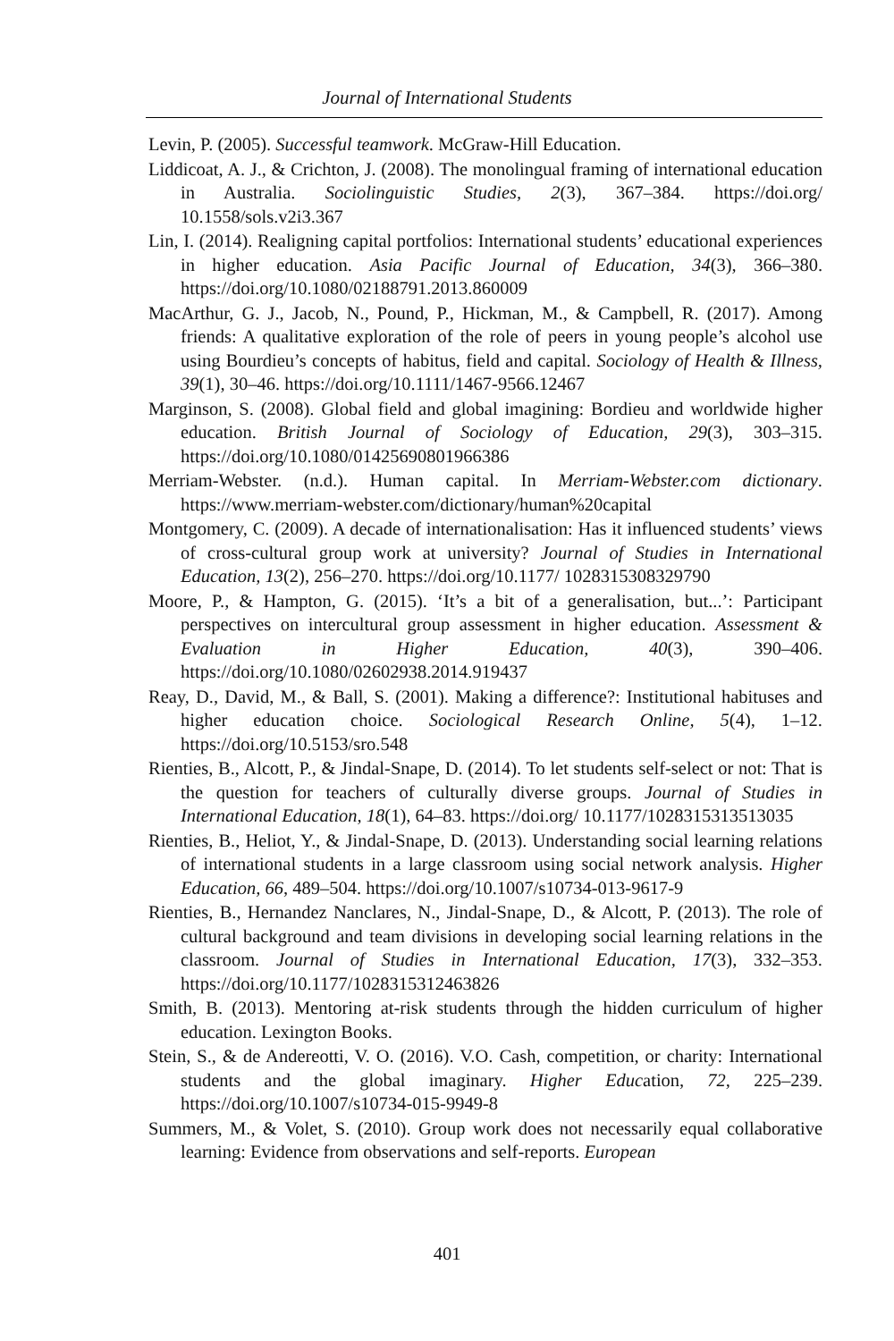Journal of International Students
Levin, P. (2005). Successful teamwork. McGraw-Hill Education.
Liddicoat, A. J., & Crichton, J. (2008). The monolingual framing of international education in Australia. Sociolinguistic Studies, 2(3), 367–384. https://doi.org/ 10.1558/sols.v2i3.367
Lin, I. (2014). Realigning capital portfolios: International students’ educational experiences in higher education. Asia Pacific Journal of Education, 34(3), 366–380. https://doi.org/10.1080/02188791.2013.860009
MacArthur, G. J., Jacob, N., Pound, P., Hickman, M., & Campbell, R. (2017). Among friends: A qualitative exploration of the role of peers in young people’s alcohol use using Bourdieu’s concepts of habitus, field and capital. Sociology of Health & Illness, 39(1), 30–46. https://doi.org/10.1111/1467-9566.12467
Marginson, S. (2008). Global field and global imagining: Bordieu and worldwide higher education. British Journal of Sociology of Education, 29(3), 303–315. https://doi.org/10.1080/01425690801966386
Merriam-Webster. (n.d.). Human capital. In Merriam-Webster.com dictionary. https://www.merriam-webster.com/dictionary/human%20capital
Montgomery, C. (2009). A decade of internationalisation: Has it influenced students’ views of cross-cultural group work at university? Journal of Studies in International Education, 13(2), 256–270. https://doi.org/10.1177/ 1028315308329790
Moore, P., & Hampton, G. (2015). ‘It’s a bit of a generalisation, but...’: Participant perspectives on intercultural group assessment in higher education. Assessment & Evaluation in Higher Education, 40(3), 390–406. https://doi.org/10.1080/02602938.2014.919437
Reay, D., David, M., & Ball, S. (2001). Making a difference?: Institutional habituses and higher education choice. Sociological Research Online, 5(4), 1–12. https://doi.org/10.5153/sro.548
Rienties, B., Alcott, P., & Jindal-Snape, D. (2014). To let students self-select or not: That is the question for teachers of culturally diverse groups. Journal of Studies in International Education, 18(1), 64–83. https://doi.org/ 10.1177/1028315313513035
Rienties, B., Heliot, Y., & Jindal-Snape, D. (2013). Understanding social learning relations of international students in a large classroom using social network analysis. Higher Education, 66, 489–504. https://doi.org/10.1007/s10734-013-9617-9
Rienties, B., Hernandez Nanclares, N., Jindal-Snape, D., & Alcott, P. (2013). The role of cultural background and team divisions in developing social learning relations in the classroom. Journal of Studies in International Education, 17(3), 332–353. https://doi.org/10.1177/1028315312463826
Smith, B. (2013). Mentoring at-risk students through the hidden curriculum of higher education. Lexington Books.
Stein, S., & de Andereotti, V. O. (2016). V.O. Cash, competition, or charity: International students and the global imaginary. Higher Education, 72, 225–239. https://doi.org/10.1007/s10734-015-9949-8
Summers, M., & Volet, S. (2010). Group work does not necessarily equal collaborative learning: Evidence from observations and self-reports. European
401